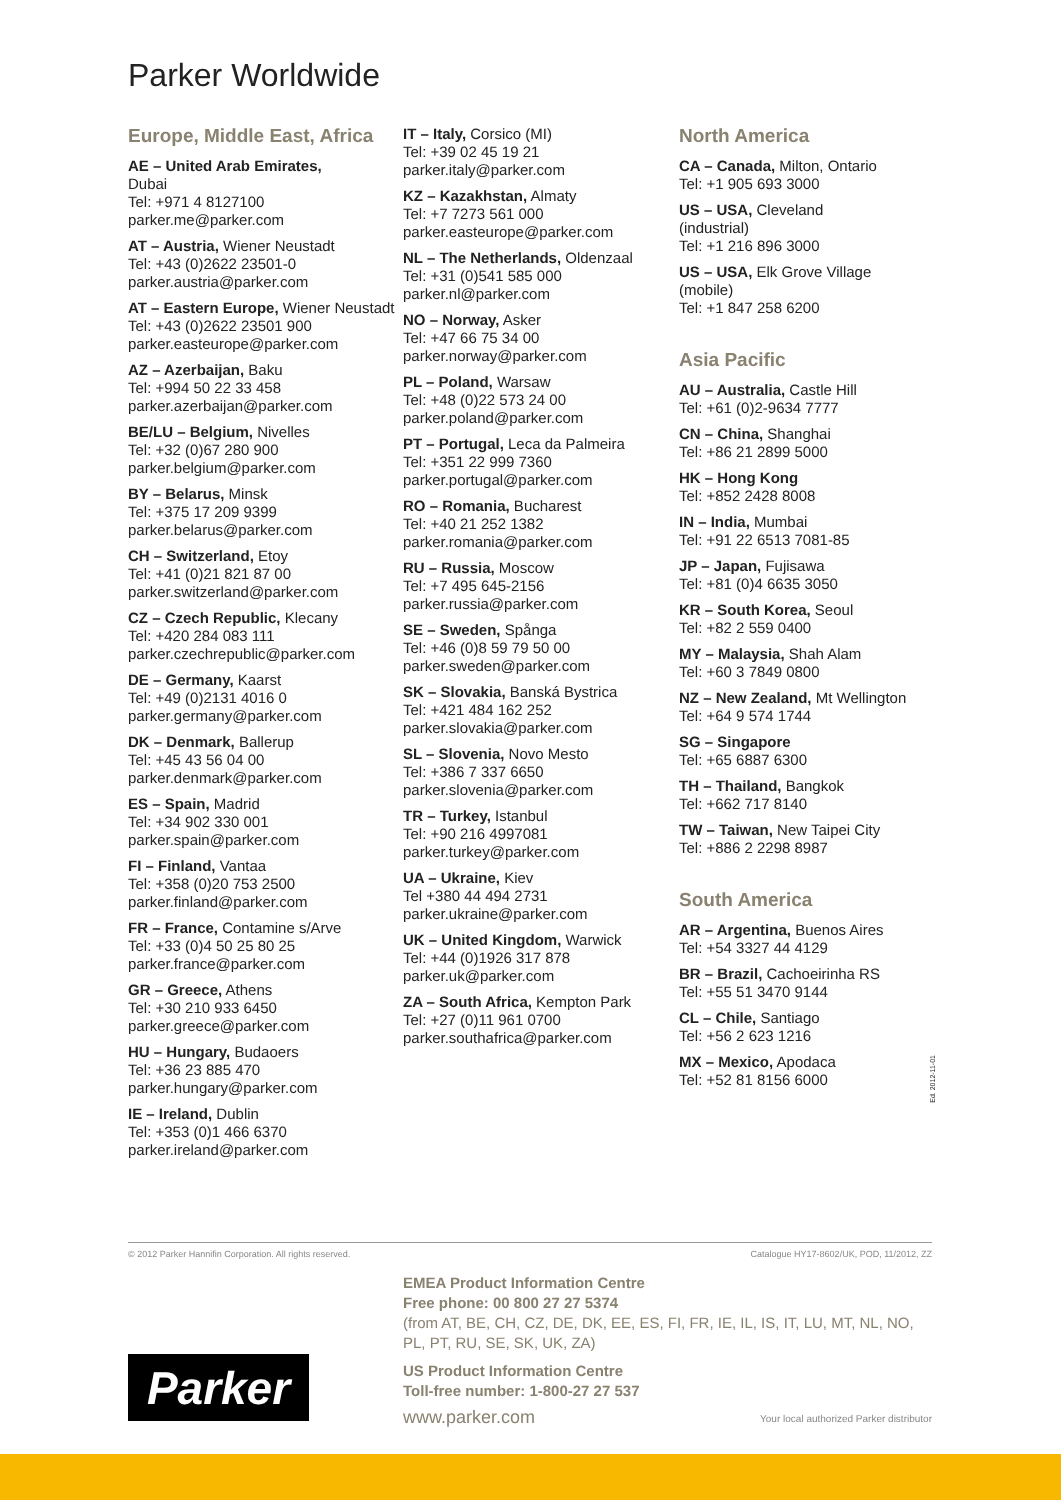Parker Worldwide
Europe, Middle East, Africa
AE – United Arab Emirates,
Dubai
Tel: +971 4 8127100
parker.me@parker.com
AT – Austria, Wiener Neustadt
Tel: +43 (0)2622 23501-0
parker.austria@parker.com
AT – Eastern Europe, Wiener Neustadt
Tel: +43 (0)2622 23501 900
parker.easteurope@parker.com
AZ – Azerbaijan, Baku
Tel: +994 50 22 33 458
parker.azerbaijan@parker.com
BE/LU – Belgium, Nivelles
Tel: +32 (0)67 280 900
parker.belgium@parker.com
BY – Belarus, Minsk
Tel: +375 17 209 9399
parker.belarus@parker.com
CH – Switzerland, Etoy
Tel: +41 (0)21 821 87 00
parker.switzerland@parker.com
CZ – Czech Republic, Klecany
Tel: +420 284 083 111
parker.czechrepublic@parker.com
DE – Germany, Kaarst
Tel: +49 (0)2131 4016 0
parker.germany@parker.com
DK – Denmark, Ballerup
Tel: +45 43 56 04 00
parker.denmark@parker.com
ES – Spain, Madrid
Tel: +34 902 330 001
parker.spain@parker.com
FI – Finland, Vantaa
Tel: +358 (0)20 753 2500
parker.finland@parker.com
FR – France, Contamine s/Arve
Tel: +33 (0)4 50 25 80 25
parker.france@parker.com
GR – Greece, Athens
Tel: +30 210 933 6450
parker.greece@parker.com
HU – Hungary, Budaoers
Tel: +36 23 885 470
parker.hungary@parker.com
IE – Ireland, Dublin
Tel: +353 (0)1 466 6370
parker.ireland@parker.com
IT – Italy, Corsico (MI)
Tel: +39 02 45 19 21
parker.italy@parker.com
KZ – Kazakhstan, Almaty
Tel: +7 7273 561 000
parker.easteurope@parker.com
NL – The Netherlands, Oldenzaal
Tel: +31 (0)541 585 000
parker.nl@parker.com
NO – Norway, Asker
Tel: +47 66 75 34 00
parker.norway@parker.com
PL – Poland, Warsaw
Tel: +48 (0)22 573 24 00
parker.poland@parker.com
PT – Portugal, Leca da Palmeira
Tel: +351 22 999 7360
parker.portugal@parker.com
RO – Romania, Bucharest
Tel: +40 21 252 1382
parker.romania@parker.com
RU – Russia, Moscow
Tel: +7 495 645-2156
parker.russia@parker.com
SE – Sweden, Spånga
Tel: +46 (0)8 59 79 50 00
parker.sweden@parker.com
SK – Slovakia, Banská Bystrica
Tel: +421 484 162 252
parker.slovakia@parker.com
SL – Slovenia, Novo Mesto
Tel: +386 7 337 6650
parker.slovenia@parker.com
TR – Turkey, Istanbul
Tel: +90 216 4997081
parker.turkey@parker.com
UA – Ukraine, Kiev
Tel +380 44 494 2731
parker.ukraine@parker.com
UK – United Kingdom, Warwick
Tel: +44 (0)1926 317 878
parker.uk@parker.com
ZA – South Africa, Kempton Park
Tel: +27 (0)11 961 0700
parker.southafrica@parker.com
North America
CA – Canada, Milton, Ontario
Tel: +1 905 693 3000
US – USA, Cleveland
(industrial)
Tel: +1 216 896 3000
US – USA, Elk Grove Village
(mobile)
Tel: +1 847 258 6200
Asia Pacific
AU – Australia, Castle Hill
Tel: +61 (0)2-9634 7777
CN – China, Shanghai
Tel: +86 21 2899 5000
HK – Hong Kong
Tel: +852 2428 8008
IN – India, Mumbai
Tel: +91 22 6513 7081-85
JP – Japan, Fujisawa
Tel: +81 (0)4 6635 3050
KR – South Korea, Seoul
Tel: +82 2 559 0400
MY – Malaysia, Shah Alam
Tel: +60 3 7849 0800
NZ – New Zealand, Mt Wellington
Tel: +64 9 574 1744
SG – Singapore
Tel: +65 6887 6300
TH – Thailand, Bangkok
Tel: +662 717 8140
TW – Taiwan, New Taipei City
Tel: +886 2 2298 8987
South America
AR – Argentina, Buenos Aires
Tel: +54 3327 44 4129
BR – Brazil, Cachoeirinha RS
Tel: +55 51 3470 9144
CL – Chile, Santiago
Tel: +56 2 623 1216
MX – Mexico, Apodaca
Tel: +52 81 8156 6000
Ed. 2012-11-01
© 2012 Parker Hannifin Corporation. All rights reserved. Catalogue HY17-8602/UK, POD, 11/2012, ZZ
EMEA Product Information Centre
Free phone: 00 800 27 27 5374
(from AT, BE, CH, CZ, DE, DK, EE, ES, FI, FR, IE, IL, IS, IT, LU, MT, NL, NO, PL, PT, RU, SE, SK, UK, ZA)
US Product Information Centre
Toll-free number: 1-800-27 27 537
www.parker.com
Parker
Your local authorized Parker distributor